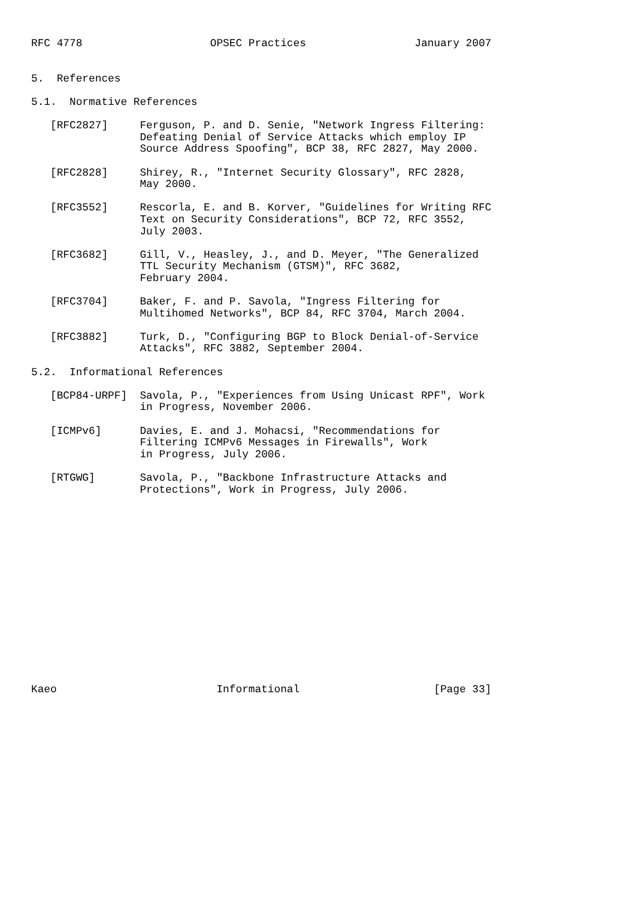RFC 4778                    OPSEC Practices                 January 2007


5.  References

5.1.  Normative References

   [RFC2827]     Ferguson, P. and D. Senie, "Network Ingress Filtering:
                 Defeating Denial of Service Attacks which employ IP
                 Source Address Spoofing", BCP 38, RFC 2827, May 2000.

   [RFC2828]     Shirey, R., "Internet Security Glossary", RFC 2828,
                 May 2000.

   [RFC3552]     Rescorla, E. and B. Korver, "Guidelines for Writing RFC
                 Text on Security Considerations", BCP 72, RFC 3552,
                 July 2003.

   [RFC3682]     Gill, V., Heasley, J., and D. Meyer, "The Generalized
                 TTL Security Mechanism (GTSM)", RFC 3682,
                 February 2004.

   [RFC3704]     Baker, F. and P. Savola, "Ingress Filtering for
                 Multihomed Networks", BCP 84, RFC 3704, March 2004.

   [RFC3882]     Turk, D., "Configuring BGP to Block Denial-of-Service
                 Attacks", RFC 3882, September 2004.

5.2.  Informational References

   [BCP84-URPF]  Savola, P., "Experiences from Using Unicast RPF", Work
                 in Progress, November 2006.

   [ICMPv6]      Davies, E. and J. Mohacsi, "Recommendations for
                 Filtering ICMPv6 Messages in Firewalls", Work
                 in Progress, July 2006.

   [RTGWG]       Savola, P., "Backbone Infrastructure Attacks and
                 Protections", Work in Progress, July 2006.
















Kaeo                         Informational                     [Page 33]